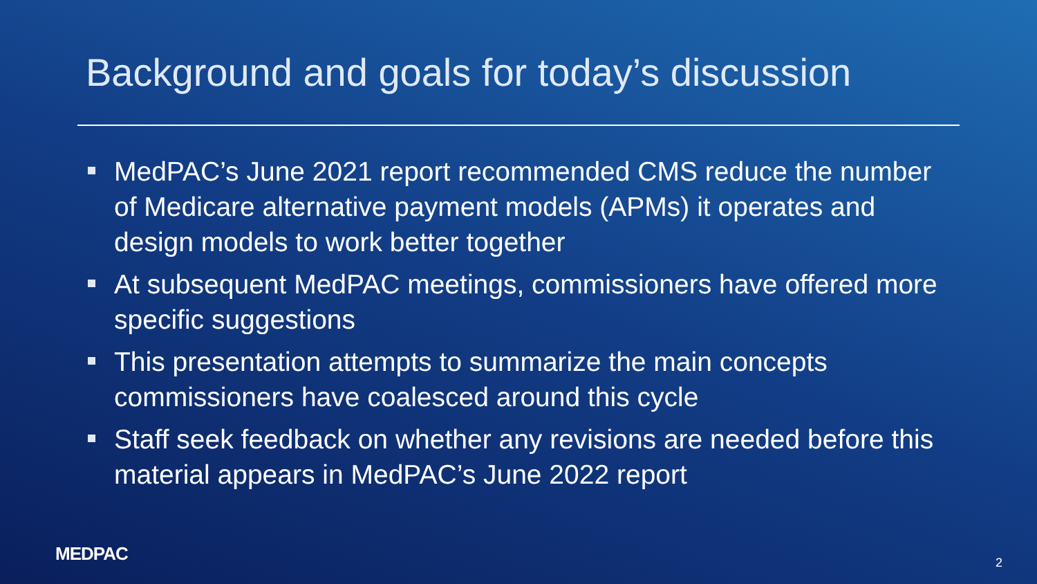Background and goals for today’s discussion
MedPAC’s June 2021 report recommended CMS reduce the number of Medicare alternative payment models (APMs) it operates and design models to work better together
At subsequent MedPAC meetings, commissioners have offered more specific suggestions
This presentation attempts to summarize the main concepts commissioners have coalesced around this cycle
Staff seek feedback on whether any revisions are needed before this material appears in MedPAC’s June 2022 report
MEDPAC 2